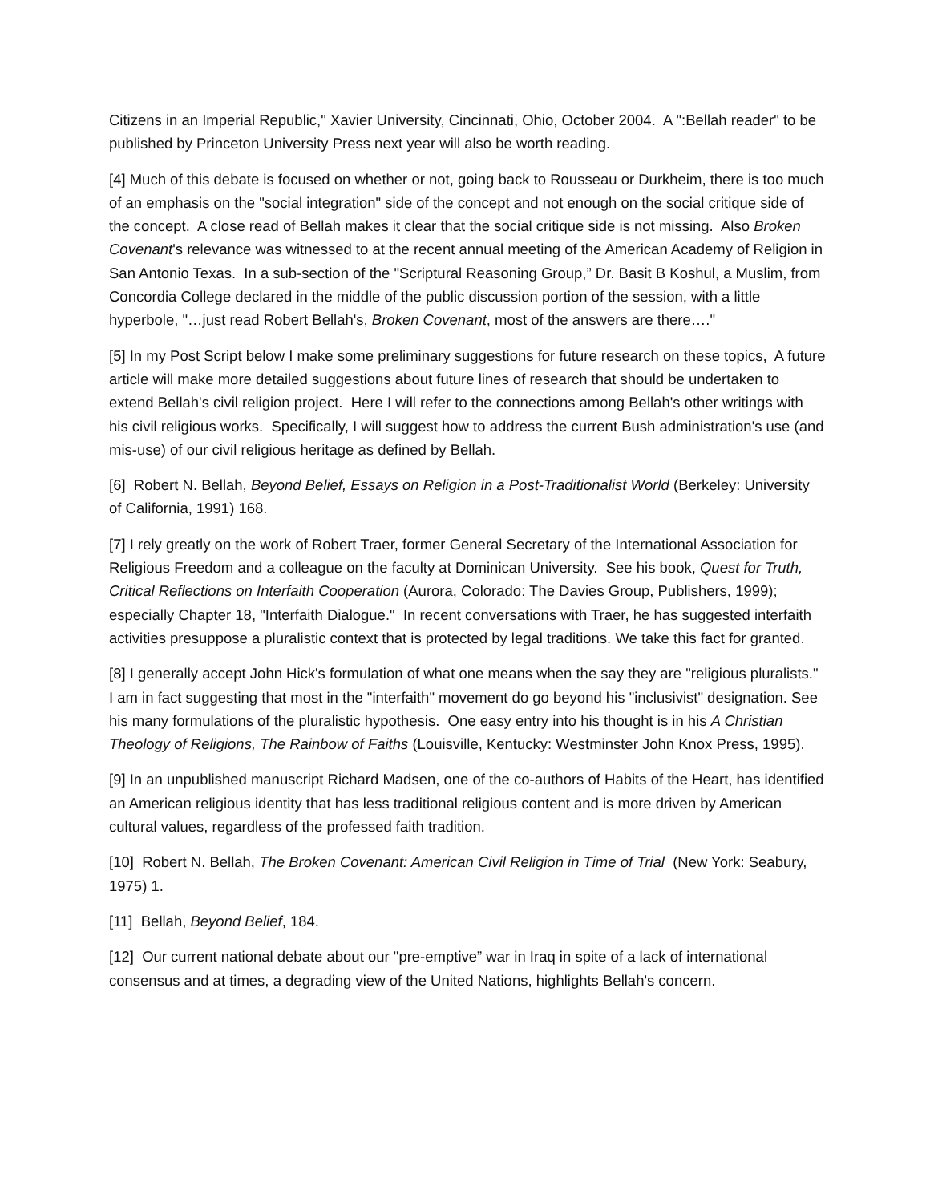Citizens in an Imperial Republic," Xavier University, Cincinnati, Ohio, October 2004. A ":Bellah reader" to be published by Princeton University Press next year will also be worth reading.
[4] Much of this debate is focused on whether or not, going back to Rousseau or Durkheim, there is too much of an emphasis on the "social integration" side of the concept and not enough on the social critique side of the concept. A close read of Bellah makes it clear that the social critique side is not missing. Also Broken Covenant's relevance was witnessed to at the recent annual meeting of the American Academy of Religion in San Antonio Texas. In a sub-section of the "Scriptural Reasoning Group,” Dr. Basit B Koshul, a Muslim, from Concordia College declared in the middle of the public discussion portion of the session, with a little hyperbole, "…just read Robert Bellah's, Broken Covenant, most of the answers are there…."
[5] In my Post Script below I make some preliminary suggestions for future research on these topics, A future article will make more detailed suggestions about future lines of research that should be undertaken to extend Bellah's civil religion project. Here I will refer to the connections among Bellah's other writings with his civil religious works. Specifically, I will suggest how to address the current Bush administration's use (and mis-use) of our civil religious heritage as defined by Bellah.
[6] Robert N. Bellah, Beyond Belief, Essays on Religion in a Post-Traditionalist World (Berkeley: University of California, 1991) 168.
[7] I rely greatly on the work of Robert Traer, former General Secretary of the International Association for Religious Freedom and a colleague on the faculty at Dominican University. See his book, Quest for Truth, Critical Reflections on Interfaith Cooperation (Aurora, Colorado: The Davies Group, Publishers, 1999); especially Chapter 18, "Interfaith Dialogue." In recent conversations with Traer, he has suggested interfaith activities presuppose a pluralistic context that is protected by legal traditions. We take this fact for granted.
[8] I generally accept John Hick's formulation of what one means when the say they are "religious pluralists." I am in fact suggesting that most in the "interfaith" movement do go beyond his "inclusivist" designation. See his many formulations of the pluralistic hypothesis. One easy entry into his thought is in his A Christian Theology of Religions, The Rainbow of Faiths (Louisville, Kentucky: Westminster John Knox Press, 1995).
[9] In an unpublished manuscript Richard Madsen, one of the co-authors of Habits of the Heart, has identified an American religious identity that has less traditional religious content and is more driven by American cultural values, regardless of the professed faith tradition.
[10] Robert N. Bellah, The Broken Covenant: American Civil Religion in Time of Trial (New York: Seabury, 1975) 1.
[11] Bellah, Beyond Belief, 184.
[12] Our current national debate about our "pre-emptive” war in Iraq in spite of a lack of international consensus and at times, a degrading view of the United Nations, highlights Bellah's concern.